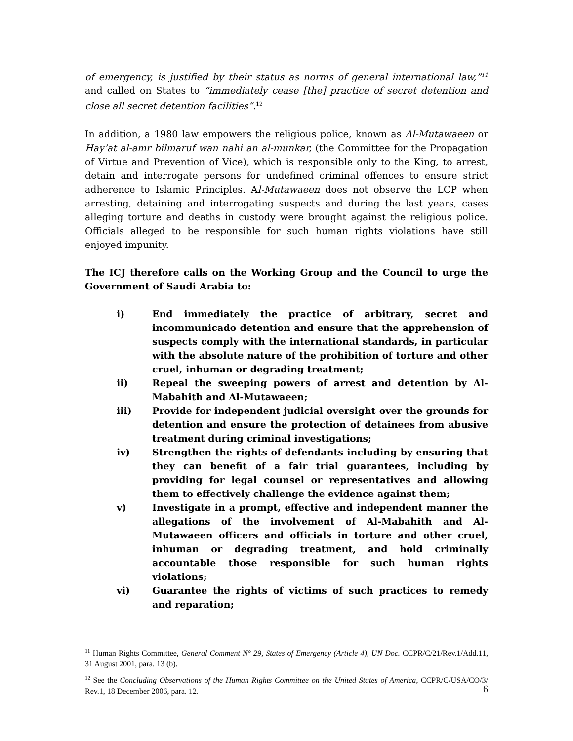of emergency, is justified by their status as norms of general international law,”<sup>11</sup> and called on States to “immediately cease [the] practice of secret detention and close all secret detention facilities”.<sup>12</sup>
In addition, a 1980 law empowers the religious police, known as Al-Mutawaeen or Hay’at al-amr bilmaruf wan nahi an al-munkar, (the Committee for the Propagation of Virtue and Prevention of Vice), which is responsible only to the King, to arrest, detain and interrogate persons for undefined criminal offences to ensure strict adherence to Islamic Principles. Al-Mutawaeen does not observe the LCP when arresting, detaining and interrogating suspects and during the last years, cases alleging torture and deaths in custody were brought against the religious police. Officials alleged to be responsible for such human rights violations have still enjoyed impunity.
The ICJ therefore calls on the Working Group and the Council to urge the Government of Saudi Arabia to:
i) End immediately the practice of arbitrary, secret and incommunicado detention and ensure that the apprehension of suspects comply with the international standards, in particular with the absolute nature of the prohibition of torture and other cruel, inhuman or degrading treatment;
ii) Repeal the sweeping powers of arrest and detention by Al-Mabahith and Al-Mutawaeen;
iii) Provide for independent judicial oversight over the grounds for detention and ensure the protection of detainees from abusive treatment during criminal investigations;
iv) Strengthen the rights of defendants including by ensuring that they can benefit of a fair trial guarantees, including by providing for legal counsel or representatives and allowing them to effectively challenge the evidence against them;
v) Investigate in a prompt, effective and independent manner the allegations of the involvement of Al-Mabahith and Al-Mutawaeen officers and officials in torture and other cruel, inhuman or degrading treatment, and hold criminally accountable those responsible for such human rights violations;
vi) Guarantee the rights of victims of such practices to remedy and reparation;
<sup>11</sup> Human Rights Committee, General Comment N° 29, States of Emergency (Article 4), UN Doc. CCPR/C/21/Rev.1/Add.11, 31 August 2001, para. 13 (b).
<sup>12</sup> See the Concluding Observations of the Human Rights Committee on the United States of America, CCPR/C/USA/CO/3/ Rev.1, 18 December 2006, para. 12.
6